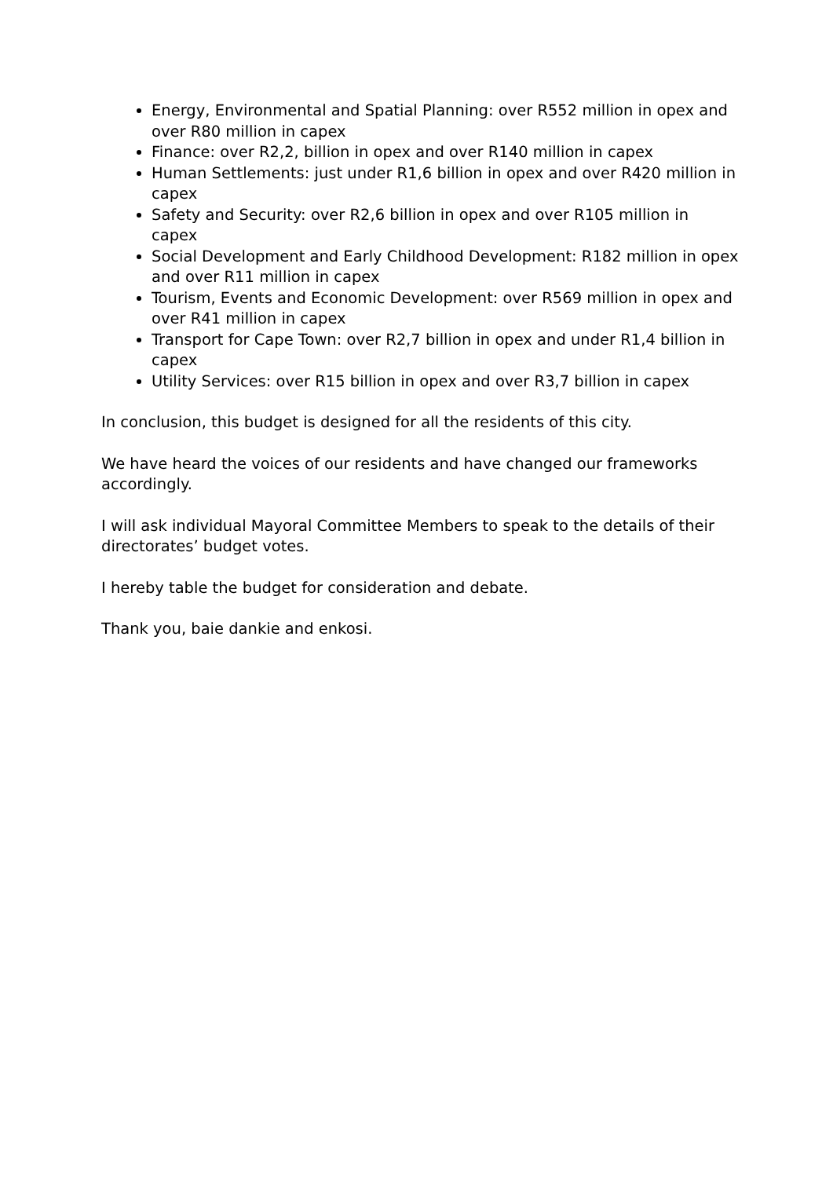Energy, Environmental and Spatial Planning: over R552 million in opex and over R80 million in capex
Finance: over R2,2, billion in opex and over R140 million in capex
Human Settlements: just under R1,6 billion in opex and over R420 million in capex
Safety and Security: over R2,6 billion in opex and over R105 million in capex
Social Development and Early Childhood Development: R182 million in opex and over R11 million in capex
Tourism, Events and Economic Development: over R569 million in opex and over R41 million in capex
Transport for Cape Town: over R2,7 billion in opex and under R1,4 billion in capex
Utility Services: over R15 billion in opex and over R3,7 billion in capex
In conclusion, this budget is designed for all the residents of this city.
We have heard the voices of our residents and have changed our frameworks accordingly.
I will ask individual Mayoral Committee Members to speak to the details of their directorates’ budget votes.
I hereby table the budget for consideration and debate.
Thank you, baie dankie and enkosi.